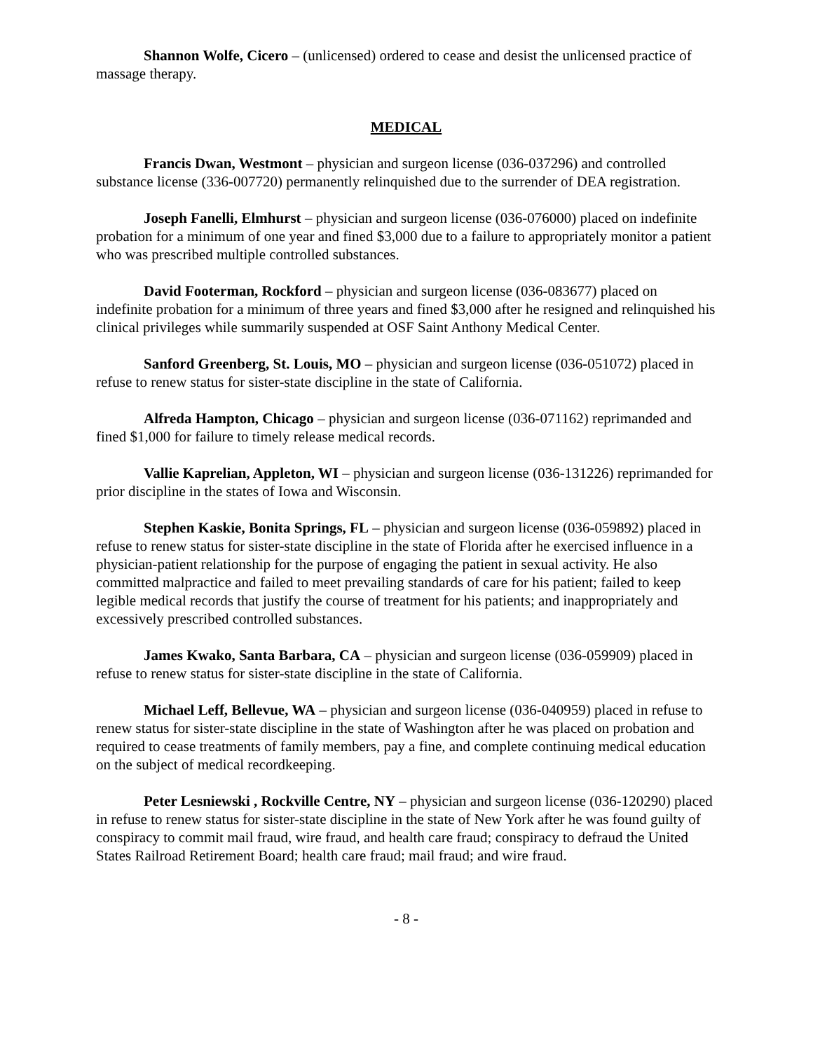Shannon Wolfe, Cicero – (unlicensed) ordered to cease and desist the unlicensed practice of massage therapy.
MEDICAL
Francis Dwan, Westmont – physician and surgeon license (036-037296) and controlled substance license (336-007720) permanently relinquished due to the surrender of DEA registration.
Joseph Fanelli, Elmhurst – physician and surgeon license (036-076000) placed on indefinite probation for a minimum of one year and fined $3,000 due to a failure to appropriately monitor a patient who was prescribed multiple controlled substances.
David Footerman, Rockford – physician and surgeon license (036-083677) placed on indefinite probation for a minimum of three years and fined $3,000 after he resigned and relinquished his clinical privileges while summarily suspended at OSF Saint Anthony Medical Center.
Sanford Greenberg, St. Louis, MO – physician and surgeon license (036-051072) placed in refuse to renew status for sister-state discipline in the state of California.
Alfreda Hampton, Chicago – physician and surgeon license (036-071162) reprimanded and fined $1,000 for failure to timely release medical records.
Vallie Kaprelian, Appleton, WI – physician and surgeon license (036-131226) reprimanded for prior discipline in the states of Iowa and Wisconsin.
Stephen Kaskie, Bonita Springs, FL – physician and surgeon license (036-059892) placed in refuse to renew status for sister-state discipline in the state of Florida after he exercised influence in a physician-patient relationship for the purpose of engaging the patient in sexual activity. He also committed malpractice and failed to meet prevailing standards of care for his patient; failed to keep legible medical records that justify the course of treatment for his patients; and inappropriately and excessively prescribed controlled substances.
James Kwako, Santa Barbara, CA – physician and surgeon license (036-059909) placed in refuse to renew status for sister-state discipline in the state of California.
Michael Leff, Bellevue, WA – physician and surgeon license (036-040959) placed in refuse to renew status for sister-state discipline in the state of Washington after he was placed on probation and required to cease treatments of family members, pay a fine, and complete continuing medical education on the subject of medical recordkeeping.
Peter Lesniewski , Rockville Centre, NY – physician and surgeon license (036-120290) placed in refuse to renew status for sister-state discipline in the state of New York after he was found guilty of conspiracy to commit mail fraud, wire fraud, and health care fraud; conspiracy to defraud the United States Railroad Retirement Board; health care fraud; mail fraud; and wire fraud.
- 8 -